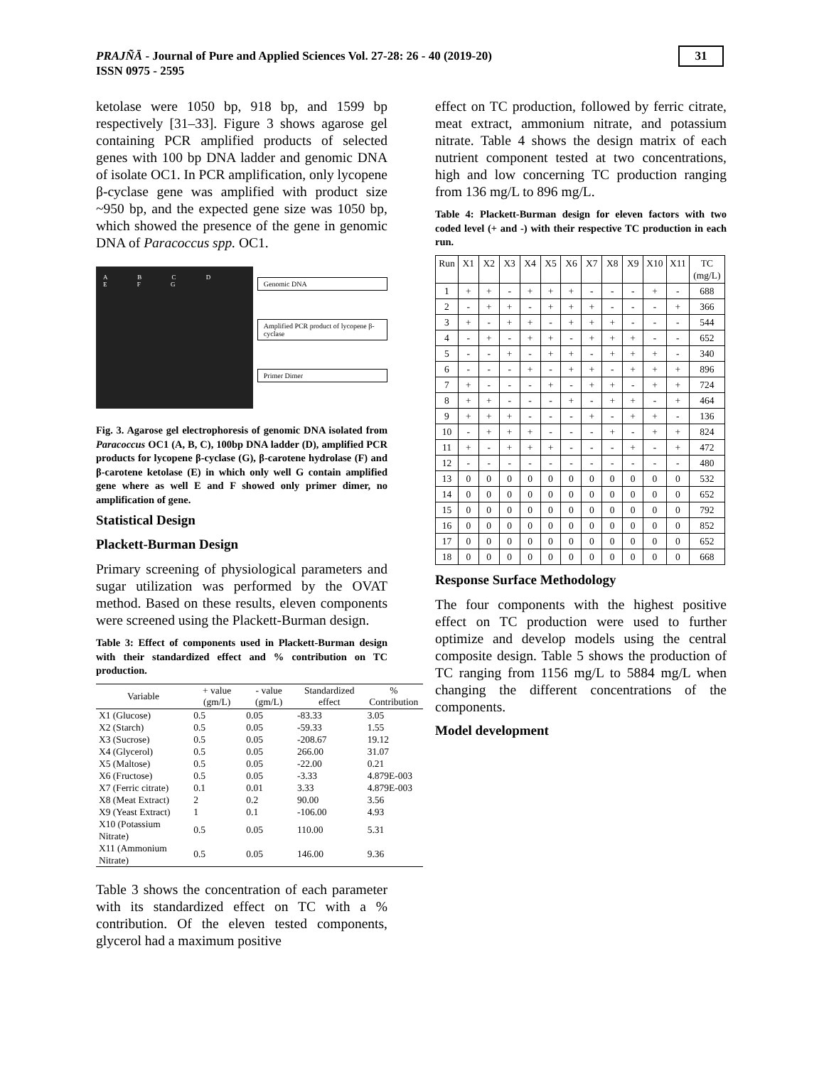PRAJÑĀ - Journal of Pure and Applied Sciences Vol. 27-28: 26 - 40 (2019-20)
ISSN 0975 - 2595
31
ketolase were 1050 bp, 918 bp, and 1599 bp respectively [31–33]. Figure 3 shows agarose gel containing PCR amplified products of selected genes with 100 bp DNA ladder and genomic DNA of isolate OC1. In PCR amplification, only lycopene β-cyclase gene was amplified with product size ~950 bp, and the expected gene size was 1050 bp, which showed the presence of the gene in genomic DNA of Paracoccus spp. OC1.
A B C D E F G
Genomic DNA
Amplified PCR product of lycopene β-cyclase
Primer Dimer
Fig. 3. Agarose gel electrophoresis of genomic DNA isolated from Paracoccus OC1 (A, B, C), 100bp DNA ladder (D), amplified PCR products for lycopene β-cyclase (G), β-carotene hydrolase (F) and β-carotene ketolase (E) in which only well G contain amplified gene where as well E and F showed only primer dimer, no amplification of gene.
Statistical Design
Plackett-Burman Design
Primary screening of physiological parameters and sugar utilization was performed by the OVAT method. Based on these results, eleven components were screened using the Plackett-Burman design.
Table 3: Effect of components used in Plackett-Burman design with their standardized effect and % contribution on TC production.
| Variable | + value (gm/L) | - value (gm/L) | Standardized effect | % Contribution |
| --- | --- | --- | --- | --- |
| X1 (Glucose) | 0.5 | 0.05 | -83.33 | 3.05 |
| X2 (Starch) | 0.5 | 0.05 | -59.33 | 1.55 |
| X3 (Sucrose) | 0.5 | 0.05 | -208.67 | 19.12 |
| X4 (Glycerol) | 0.5 | 0.05 | 266.00 | 31.07 |
| X5 (Maltose) | 0.5 | 0.05 | -22.00 | 0.21 |
| X6 (Fructose) | 0.5 | 0.05 | -3.33 | 4.879E-003 |
| X7 (Ferric citrate) | 0.1 | 0.01 | 3.33 | 4.879E-003 |
| X8 (Meat Extract) | 2 | 0.2 | 90.00 | 3.56 |
| X9 (Yeast Extract) | 1 | 0.1 | -106.00 | 4.93 |
| X10 (Potassium Nitrate) | 0.5 | 0.05 | 110.00 | 5.31 |
| X11 (Ammonium Nitrate) | 0.5 | 0.05 | 146.00 | 9.36 |
Table 3 shows the concentration of each parameter with its standardized effect on TC with a % contribution. Of the eleven tested components, glycerol had a maximum positive
effect on TC production, followed by ferric citrate, meat extract, ammonium nitrate, and potassium nitrate. Table 4 shows the design matrix of each nutrient component tested at two concentrations, high and low concerning TC production ranging from 136 mg/L to 896 mg/L.
Table 4: Plackett-Burman design for eleven factors with two coded level (+ and -) with their respective TC production in each run.
| Run | X1 | X2 | X3 | X4 | X5 | X6 | X7 | X8 | X9 | X10 | X11 | TC (mg/L) |
| 1 | + | + | - | + | + | + | - | - | - | + | - | 688 |
| 2 | - | + | + | - | + | + | + | - | - | - | + | 366 |
| 3 | + | - | + | + | - | + | + | + | - | - | - | 544 |
| 4 | - | + | - | + | + | - | + | + | + | - | - | 652 |
| 5 | - | - | + | - | + | + | - | + | + | + | - | 340 |
| 6 | - | - | - | + | - | + | + | - | + | + | + | 896 |
| 7 | + | - | - | - | + | - | + | + | - | + | + | 724 |
| 8 | + | + | - | - | - | + | - | + | + | - | + | 464 |
| 9 | + | + | + | - | - | - | + | - | + | + | - | 136 |
| 10 | - | + | + | + | - | - | - | + | - | + | + | 824 |
| 11 | + | - | + | + | + | - | - | - | + | - | + | 472 |
| 12 | - | - | - | - | - | - | - | - | - | - | - | 480 |
| 13 | 0 | 0 | 0 | 0 | 0 | 0 | 0 | 0 | 0 | 0 | 0 | 532 |
| 14 | 0 | 0 | 0 | 0 | 0 | 0 | 0 | 0 | 0 | 0 | 0 | 652 |
| 15 | 0 | 0 | 0 | 0 | 0 | 0 | 0 | 0 | 0 | 0 | 0 | 792 |
| 16 | 0 | 0 | 0 | 0 | 0 | 0 | 0 | 0 | 0 | 0 | 0 | 852 |
| 17 | 0 | 0 | 0 | 0 | 0 | 0 | 0 | 0 | 0 | 0 | 0 | 652 |
| 18 | 0 | 0 | 0 | 0 | 0 | 0 | 0 | 0 | 0 | 0 | 0 | 668 |
Response Surface Methodology
The four components with the highest positive effect on TC production were used to further optimize and develop models using the central composite design. Table 5 shows the production of TC ranging from 1156 mg/L to 5884 mg/L when changing the different concentrations of the components.
Model development